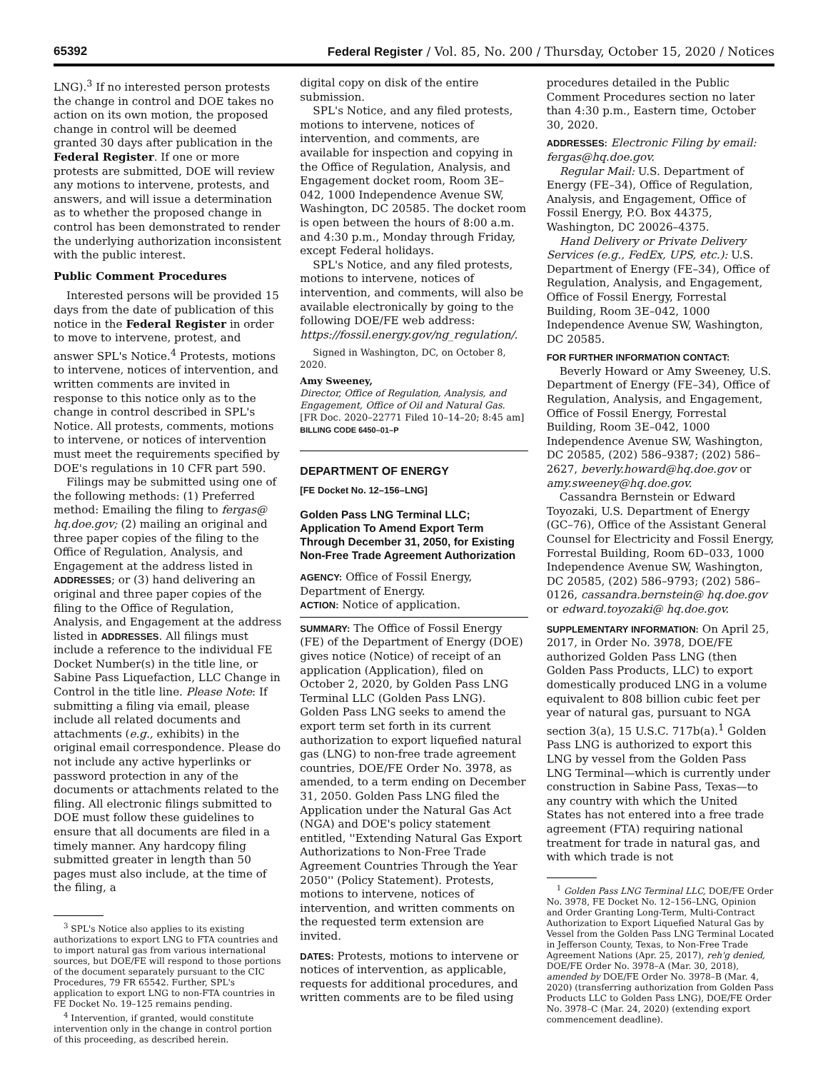65392 Federal Register / Vol. 85, No. 200 / Thursday, October 15, 2020 / Notices
LNG).<sup>3</sup> If no interested person protests the change in control and DOE takes no action on its own motion, the proposed change in control will be deemed granted 30 days after publication in the Federal Register. If one or more protests are submitted, DOE will review any motions to intervene, protests, and answers, and will issue a determination as to whether the proposed change in control has been demonstrated to render the underlying authorization inconsistent with the public interest.
Public Comment Procedures
Interested persons will be provided 15 days from the date of publication of this notice in the Federal Register in order to move to intervene, protest, and answer SPL's Notice.<sup>4</sup> Protests, motions to intervene, notices of intervention, and written comments are invited in response to this notice only as to the change in control described in SPL's Notice. All protests, comments, motions to intervene, or notices of intervention must meet the requirements specified by DOE's regulations in 10 CFR part 590.
Filings may be submitted using one of the following methods: (1) Preferred method: Emailing the filing to fergas@ hq.doe.gov; (2) mailing an original and three paper copies of the filing to the Office of Regulation, Analysis, and Engagement at the address listed in ADDRESSES; or (3) hand delivering an original and three paper copies of the filing to the Office of Regulation, Analysis, and Engagement at the address listed in ADDRESSES. All filings must include a reference to the individual FE Docket Number(s) in the title line, or Sabine Pass Liquefaction, LLC Change in Control in the title line. Please Note: If submitting a filing via email, please include all related documents and attachments (e.g., exhibits) in the original email correspondence. Please do not include any active hyperlinks or password protection in any of the documents or attachments related to the filing. All electronic filings submitted to DOE must follow these guidelines to ensure that all documents are filed in a timely manner. Any hardcopy filing submitted greater in length than 50 pages must also include, at the time of the filing, a
<sup>3</sup> SPL's Notice also applies to its existing authorizations to export LNG to FTA countries and to import natural gas from various international sources, but DOE/FE will respond to those portions of the document separately pursuant to the CIC Procedures, 79 FR 65542. Further, SPL's application to export LNG to non-FTA countries in FE Docket No. 19–125 remains pending.
<sup>4</sup> Intervention, if granted, would constitute intervention only in the change in control portion of this proceeding, as described herein.
digital copy on disk of the entire submission.
SPL's Notice, and any filed protests, motions to intervene, notices of intervention, and comments, are available for inspection and copying in the Office of Regulation, Analysis, and Engagement docket room, Room 3E–042, 1000 Independence Avenue SW, Washington, DC 20585. The docket room is open between the hours of 8:00 a.m. and 4:30 p.m., Monday through Friday, except Federal holidays.
SPL's Notice, and any filed protests, motions to intervene, notices of intervention, and comments, will also be available electronically by going to the following DOE/FE web address: https://fossil.energy.gov/ng_regulation/.
Signed in Washington, DC, on October 8, 2020.
Amy Sweeney,
Director, Office of Regulation, Analysis, and Engagement, Office of Oil and Natural Gas.
[FR Doc. 2020–22771 Filed 10–14–20; 8:45 am]
BILLING CODE 6450–01–P
DEPARTMENT OF ENERGY
[FE Docket No. 12–156–LNG]
Golden Pass LNG Terminal LLC; Application To Amend Export Term Through December 31, 2050, for Existing Non-Free Trade Agreement Authorization
AGENCY: Office of Fossil Energy, Department of Energy.
ACTION: Notice of application.
SUMMARY: The Office of Fossil Energy (FE) of the Department of Energy (DOE) gives notice (Notice) of receipt of an application (Application), filed on October 2, 2020, by Golden Pass LNG Terminal LLC (Golden Pass LNG). Golden Pass LNG seeks to amend the export term set forth in its current authorization to export liquefied natural gas (LNG) to non-free trade agreement countries, DOE/FE Order No. 3978, as amended, to a term ending on December 31, 2050. Golden Pass LNG filed the Application under the Natural Gas Act (NGA) and DOE's policy statement entitled, ''Extending Natural Gas Export Authorizations to Non-Free Trade Agreement Countries Through the Year 2050'' (Policy Statement). Protests, motions to intervene, notices of intervention, and written comments on the requested term extension are invited.
DATES: Protests, motions to intervene or notices of intervention, as applicable, requests for additional procedures, and written comments are to be filed using
procedures detailed in the Public Comment Procedures section no later than 4:30 p.m., Eastern time, October 30, 2020.
ADDRESSES: Electronic Filing by email: fergas@hq.doe.gov.
Regular Mail: U.S. Department of Energy (FE–34), Office of Regulation, Analysis, and Engagement, Office of Fossil Energy, P.O. Box 44375, Washington, DC 20026–4375.
Hand Delivery or Private Delivery Services (e.g., FedEx, UPS, etc.): U.S. Department of Energy (FE–34), Office of Regulation, Analysis, and Engagement, Office of Fossil Energy, Forrestal Building, Room 3E–042, 1000 Independence Avenue SW, Washington, DC 20585.
FOR FURTHER INFORMATION CONTACT:
Beverly Howard or Amy Sweeney, U.S. Department of Energy (FE–34), Office of Regulation, Analysis, and Engagement, Office of Fossil Energy, Forrestal Building, Room 3E–042, 1000 Independence Avenue SW, Washington, DC 20585, (202) 586–9387; (202) 586–2627, beverly.howard@hq.doe.gov or amy.sweeney@hq.doe.gov.
Cassandra Bernstein or Edward Toyozaki, U.S. Department of Energy (GC–76), Office of the Assistant General Counsel for Electricity and Fossil Energy, Forrestal Building, Room 6D–033, 1000 Independence Avenue SW, Washington, DC 20585, (202) 586–9793; (202) 586–0126, cassandra.bernstein@ hq.doe.gov or edward.toyozaki@ hq.doe.gov.
SUPPLEMENTARY INFORMATION: On April 25, 2017, in Order No. 3978, DOE/FE authorized Golden Pass LNG (then Golden Pass Products, LLC) to export domestically produced LNG in a volume equivalent to 808 billion cubic feet per year of natural gas, pursuant to NGA section 3(a), 15 U.S.C. 717b(a).<sup>1</sup> Golden Pass LNG is authorized to export this LNG by vessel from the Golden Pass LNG Terminal—which is currently under construction in Sabine Pass, Texas—to any country with which the United States has not entered into a free trade agreement (FTA) requiring national treatment for trade in natural gas, and with which trade is not
<sup>1</sup> Golden Pass LNG Terminal LLC, DOE/FE Order No. 3978, FE Docket No. 12–156–LNG, Opinion and Order Granting Long-Term, Multi-Contract Authorization to Export Liquefied Natural Gas by Vessel from the Golden Pass LNG Terminal Located in Jefferson County, Texas, to Non-Free Trade Agreement Nations (Apr. 25, 2017), reh'g denied, DOE/FE Order No. 3978–A (Mar. 30, 2018), amended by DOE/FE Order No. 3978–B (Mar. 4, 2020) (transferring authorization from Golden Pass Products LLC to Golden Pass LNG), DOE/FE Order No. 3978–C (Mar. 24, 2020) (extending export commencement deadline).